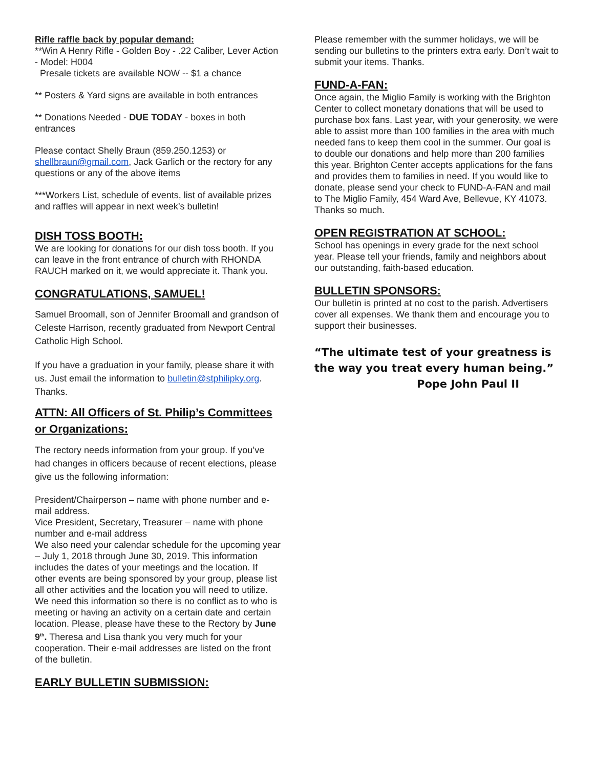Rifle raffle back by popular demand:
**Win A Henry Rifle - Golden Boy - .22 Caliber, Lever Action - Model: H004
Presale tickets are available NOW -- $1 a chance
** Posters & Yard signs are available in both entrances
** Donations Needed - DUE TODAY - boxes in both entrances
Please contact Shelly Braun (859.250.1253) or shellbraun@gmail.com, Jack Garlich or the rectory for any questions or any of the above items
***Workers List, schedule of events, list of available prizes and raffles will appear in next week’s bulletin!
DISH TOSS BOOTH:
We are looking for donations for our dish toss booth. If you can leave in the front entrance of church with RHONDA RAUCH marked on it, we would appreciate it. Thank you.
CONGRATULATIONS, SAMUEL!
Samuel Broomall, son of Jennifer Broomall and grandson of Celeste Harrison, recently graduated from Newport Central Catholic High School.
If you have a graduation in your family, please share it with us. Just email the information to bulletin@stphilipky.org. Thanks.
ATTN: All Officers of St. Philip’s Committees or Organizations:
The rectory needs information from your group. If you’ve had changes in officers because of recent elections, please give us the following information:
President/Chairperson – name with phone number and e-mail address.
Vice President, Secretary, Treasurer – name with phone number and e-mail address
We also need your calendar schedule for the upcoming year – July 1, 2018 through June 30, 2019. This information includes the dates of your meetings and the location. If other events are being sponsored by your group, please list all other activities and the location you will need to utilize.
We need this information so there is no conflict as to who is meeting or having an activity on a certain date and certain location. Please, please have these to the Rectory by June 9<sup>th</sup>. Theresa and Lisa thank you very much for your cooperation. Their e-mail addresses are listed on the front of the bulletin.
EARLY BULLETIN SUBMISSION:
Please remember with the summer holidays, we will be sending our bulletins to the printers extra early. Don’t wait to submit your items. Thanks.
FUND-A-FAN:
Once again, the Miglio Family is working with the Brighton Center to collect monetary donations that will be used to purchase box fans. Last year, with your generosity, we were able to assist more than 100 families in the area with much needed fans to keep them cool in the summer. Our goal is to double our donations and help more than 200 families this year. Brighton Center accepts applications for the fans and provides them to families in need. If you would like to donate, please send your check to FUND-A-FAN and mail to The Miglio Family, 454 Ward Ave, Bellevue, KY 41073. Thanks so much.
OPEN REGISTRATION AT SCHOOL:
School has openings in every grade for the next school year. Please tell your friends, family and neighbors about our outstanding, faith-based education.
BULLETIN SPONSORS:
Our bulletin is printed at no cost to the parish. Advertisers cover all expenses. We thank them and encourage you to support their businesses.
“The ultimate test of your greatness is the way you treat every human being.”
Pope John Paul II